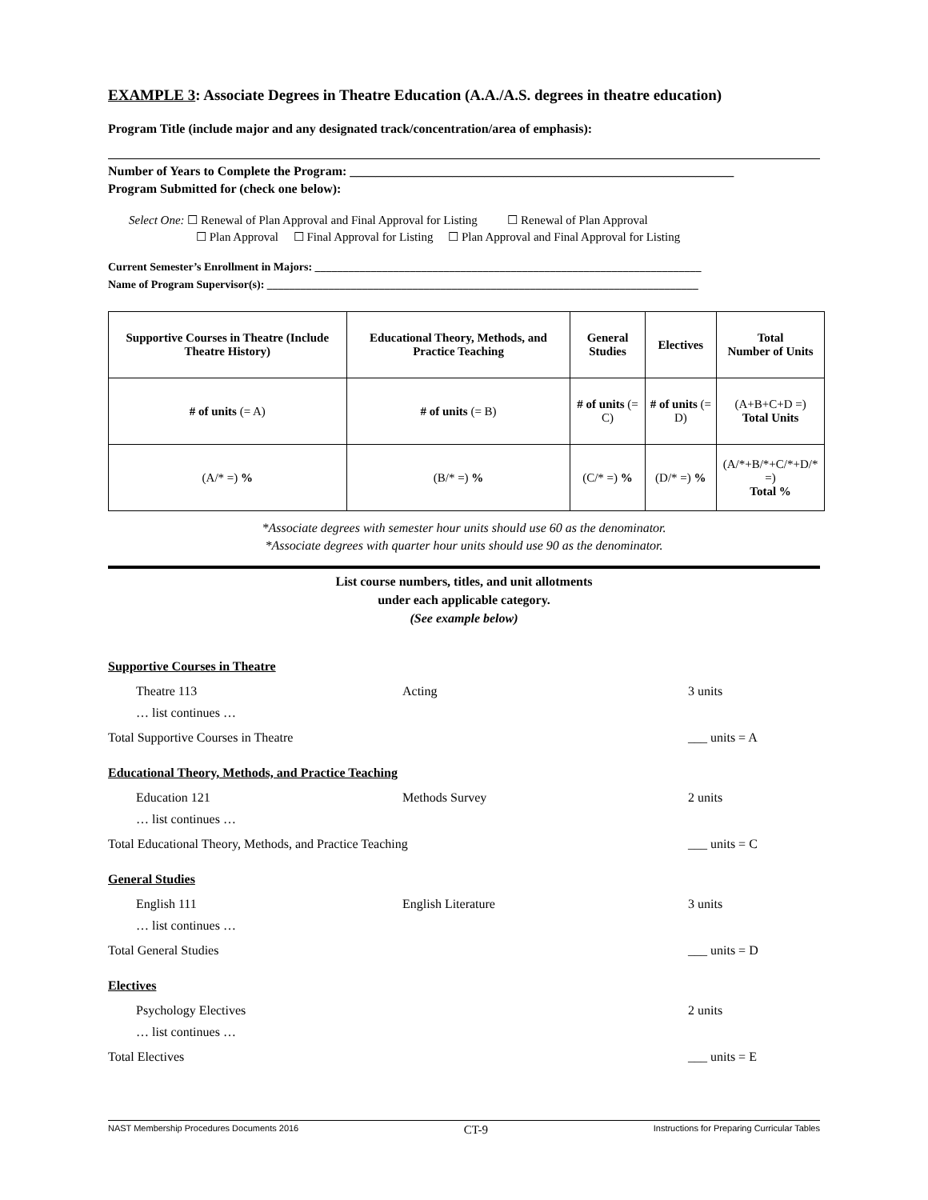EXAMPLE 3: Associate Degrees in Theatre Education (A.A./A.S. degrees in theatre education)
Program Title (include major and any designated track/concentration/area of emphasis):
Number of Years to Complete the Program: ____________________________________________________________
Program Submitted for (check one below):
Select One: ☐ Renewal of Plan Approval and Final Approval for Listing ☐ Renewal of Plan Approval
☐ Plan Approval ☐ Final Approval for Listing ☐ Plan Approval and Final Approval for Listing
Current Semester’s Enrollment in Majors: _____________________________________________________________________
Name of Program Supervisor(s): _____________________________________________________________________________
| Supportive Courses in Theatre (Include Theatre History) | Educational Theory, Methods, and Practice Teaching | General Studies | Electives | Total Number of Units |
| # of units (= A) | # of units (= B) | # of units (= C) | # of units (= D) | (A+B+C+D =) Total Units |
| (A/* =) % | (B/* =) % | (C/* =) % | (D/* =) % | (A/*+B/*+C/*+D/* =) Total % |
*Associate degrees with semester hour units should use 60 as the denominator.
*Associate degrees with quarter hour units should use 90 as the denominator.
List course numbers, titles, and unit allotments
under each applicable category.
(See example below)
Supportive Courses in Theatre
Theatre 113 Acting 3 units
… list continues …
Total Supportive Courses in Theatre ___ units = A
Educational Theory, Methods, and Practice Teaching
Education 121 Methods Survey 2 units
… list continues …
Total Educational Theory, Methods, and Practice Teaching ___ units = C
General Studies
English 111 English Literature 3 units
… list continues …
Total General Studies ___ units = D
Electives
Psychology Electives 2 units
… list continues …
Total Electives ___ units = E
NAST Membership Procedures Documents 2016 CT-9 Instructions for Preparing Curricular Tables